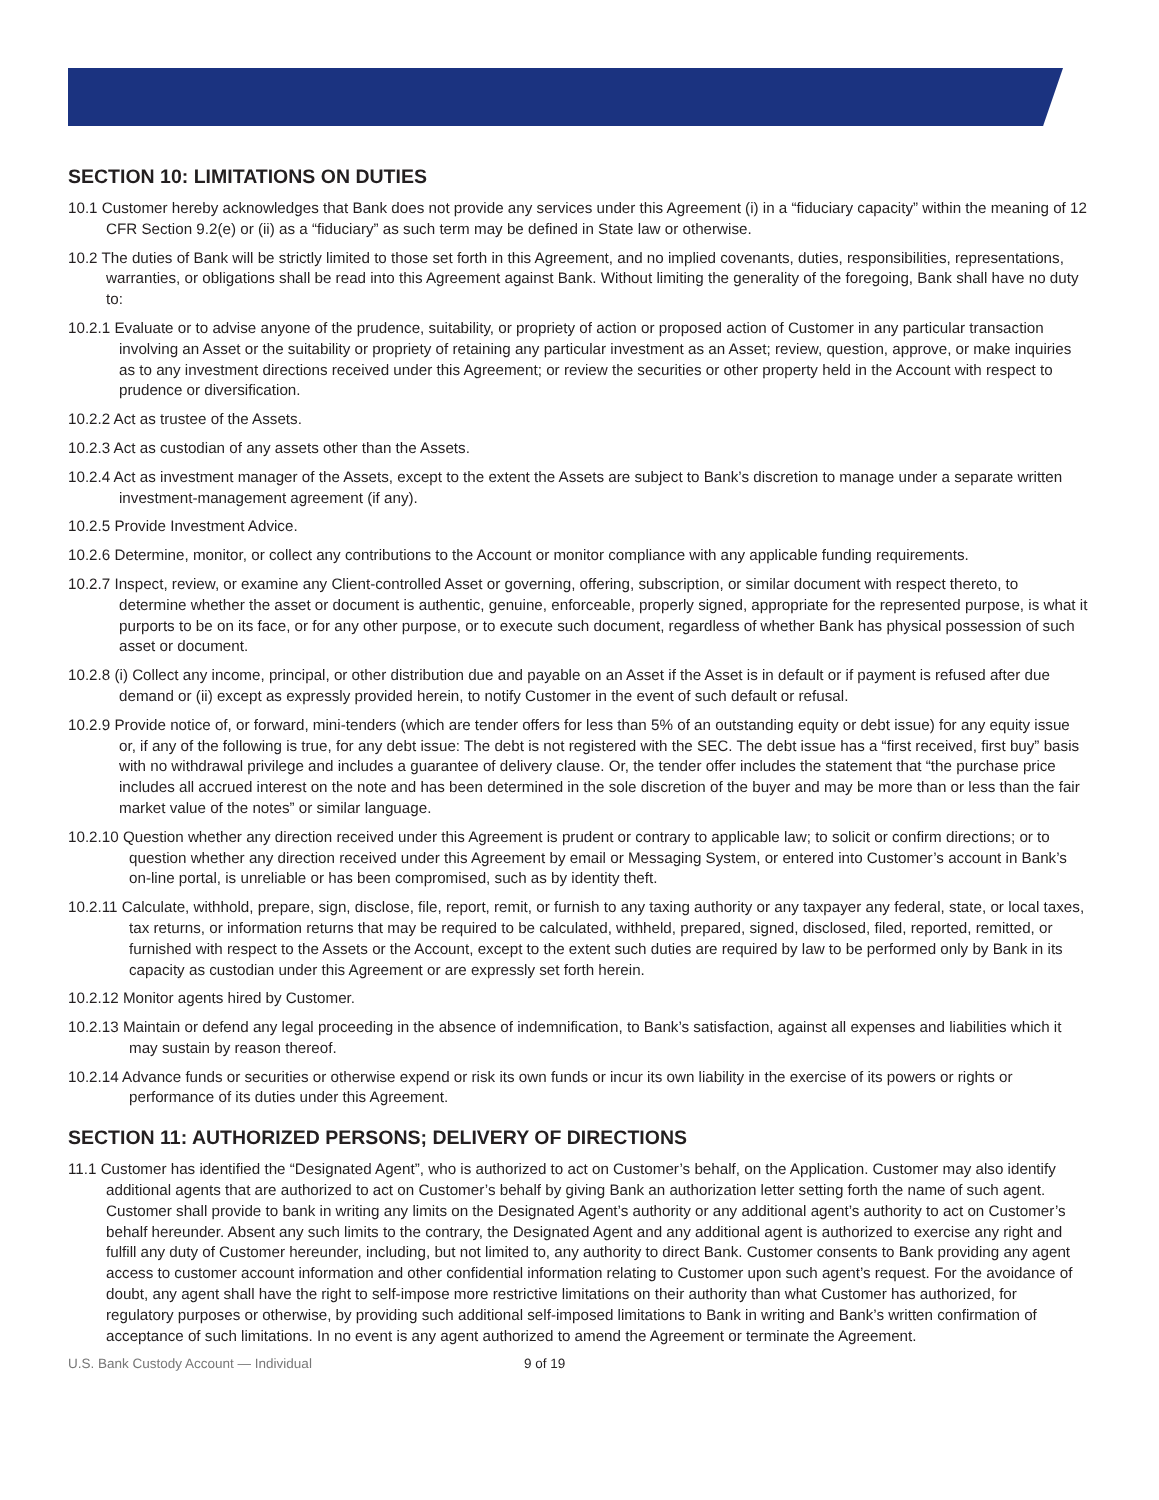SECTION 10: LIMITATIONS ON DUTIES
10.1 Customer hereby acknowledges that Bank does not provide any services under this Agreement (i) in a “fiduciary capacity” within the meaning of 12 CFR Section 9.2(e) or (ii) as a “fiduciary” as such term may be defined in State law or otherwise.
10.2 The duties of Bank will be strictly limited to those set forth in this Agreement, and no implied covenants, duties, responsibilities, representations, warranties, or obligations shall be read into this Agreement against Bank. Without limiting the generality of the foregoing, Bank shall have no duty to:
10.2.1 Evaluate or to advise anyone of the prudence, suitability, or propriety of action or proposed action of Customer in any particular transaction involving an Asset or the suitability or propriety of retaining any particular investment as an Asset; review, question, approve, or make inquiries as to any investment directions received under this Agreement; or review the securities or other property held in the Account with respect to prudence or diversification.
10.2.2 Act as trustee of the Assets.
10.2.3 Act as custodian of any assets other than the Assets.
10.2.4 Act as investment manager of the Assets, except to the extent the Assets are subject to Bank’s discretion to manage under a separate written investment-management agreement (if any).
10.2.5 Provide Investment Advice.
10.2.6 Determine, monitor, or collect any contributions to the Account or monitor compliance with any applicable funding requirements.
10.2.7 Inspect, review, or examine any Client-controlled Asset or governing, offering, subscription, or similar document with respect thereto, to determine whether the asset or document is authentic, genuine, enforceable, properly signed, appropriate for the represented purpose, is what it purports to be on its face, or for any other purpose, or to execute such document, regardless of whether Bank has physical possession of such asset or document.
10.2.8 (i) Collect any income, principal, or other distribution due and payable on an Asset if the Asset is in default or if payment is refused after due demand or (ii) except as expressly provided herein, to notify Customer in the event of such default or refusal.
10.2.9 Provide notice of, or forward, mini-tenders (which are tender offers for less than 5% of an outstanding equity or debt issue) for any equity issue or, if any of the following is true, for any debt issue: The debt is not registered with the SEC. The debt issue has a “first received, first buy” basis with no withdrawal privilege and includes a guarantee of delivery clause. Or, the tender offer includes the statement that “the purchase price includes all accrued interest on the note and has been determined in the sole discretion of the buyer and may be more than or less than the fair market value of the notes” or similar language.
10.2.10 Question whether any direction received under this Agreement is prudent or contrary to applicable law; to solicit or confirm directions; or to question whether any direction received under this Agreement by email or Messaging System, or entered into Customer’s account in Bank’s on-line portal, is unreliable or has been compromised, such as by identity theft.
10.2.11 Calculate, withhold, prepare, sign, disclose, file, report, remit, or furnish to any taxing authority or any taxpayer any federal, state, or local taxes, tax returns, or information returns that may be required to be calculated, withheld, prepared, signed, disclosed, filed, reported, remitted, or furnished with respect to the Assets or the Account, except to the extent such duties are required by law to be performed only by Bank in its capacity as custodian under this Agreement or are expressly set forth herein.
10.2.12 Monitor agents hired by Customer.
10.2.13 Maintain or defend any legal proceeding in the absence of indemnification, to Bank’s satisfaction, against all expenses and liabilities which it may sustain by reason thereof.
10.2.14 Advance funds or securities or otherwise expend or risk its own funds or incur its own liability in the exercise of its powers or rights or performance of its duties under this Agreement.
SECTION 11: AUTHORIZED PERSONS; DELIVERY OF DIRECTIONS
11.1 Customer has identified the “Designated Agent”, who is authorized to act on Customer’s behalf, on the Application. Customer may also identify additional agents that are authorized to act on Customer’s behalf by giving Bank an authorization letter setting forth the name of such agent. Customer shall provide to bank in writing any limits on the Designated Agent’s authority or any additional agent’s authority to act on Customer’s behalf hereunder. Absent any such limits to the contrary, the Designated Agent and any additional agent is authorized to exercise any right and fulfill any duty of Customer hereunder, including, but not limited to, any authority to direct Bank. Customer consents to Bank providing any agent access to customer account information and other confidential information relating to Customer upon such agent’s request. For the avoidance of doubt, any agent shall have the right to self-impose more restrictive limitations on their authority than what Customer has authorized, for regulatory purposes or otherwise, by providing such additional self-imposed limitations to Bank in writing and Bank’s written confirmation of acceptance of such limitations. In no event is any agent authorized to amend the Agreement or terminate the Agreement.
U.S. Bank Custody Account — Individual 9 of 19